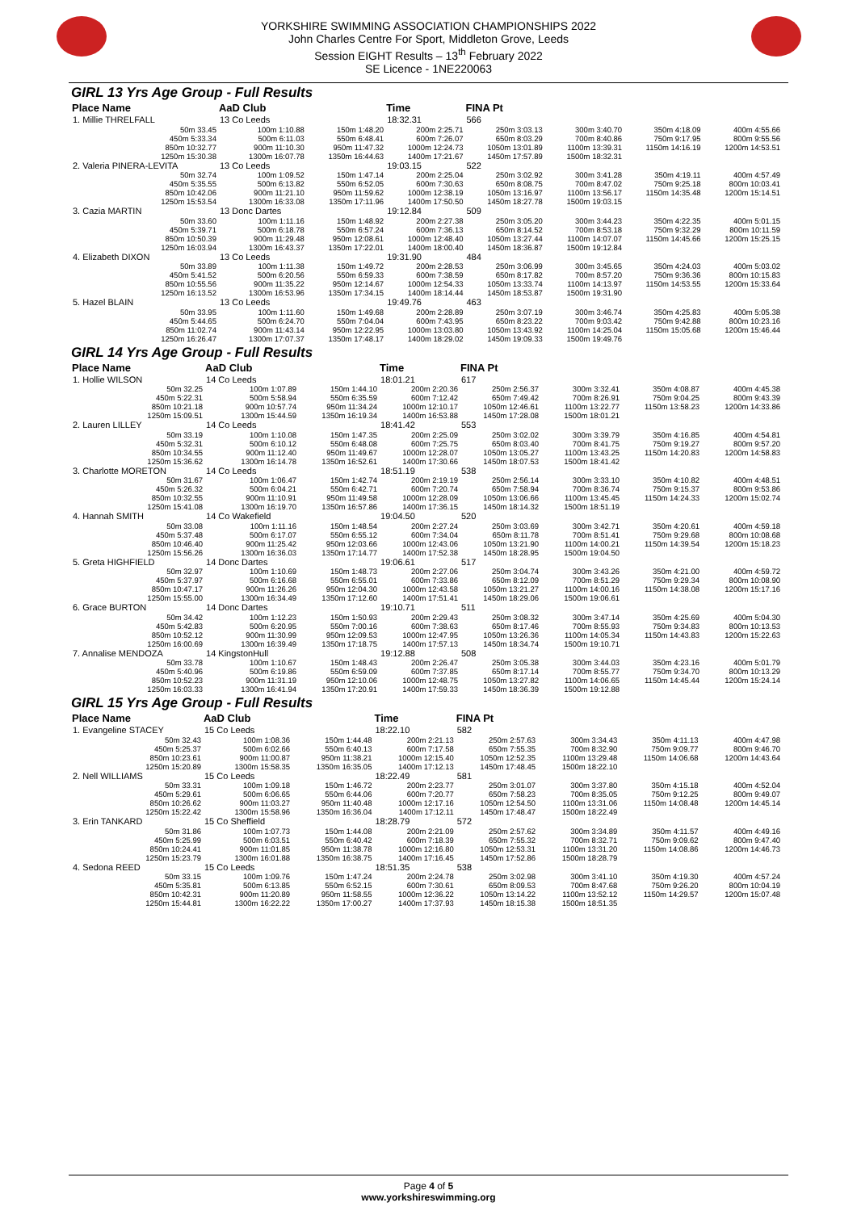YORKSHIRE SWIMMING ASSOCIATION CHAMPIONSHIPS 2022
John Charles Centre For Sport, Middleton Grove, Leeds
Session EIGHT Results – 13<sup>th</sup> February 2022
SE Licence - 1NE220063
GIRL 13 Yrs Age Group - Full Results
| Place Name | AaD Club | | Time | FINA Pt | | | |
| --- | --- | --- | --- | --- | --- | --- | --- |
| 1. Millie THRELFALL | 13 Co Leeds | | 18:32.31 | 566 | | | |
| 50m 33.45 | 100m 1:10.88 | 150m 1:48.20 | 200m 2:25.71 | 250m 3:03.13 | 300m 3:40.70 | 350m 4:18.09 | 400m 4:55.66 |
| 450m 5:33.34 | 500m 6:11.03 | 550m 6:48.41 | 600m 7:26.07 | 650m 8:03.29 | 700m 8:40.86 | 750m 9:17.95 | 800m 9:55.56 |
| 850m 10:32.77 | 900m 11:10.30 | 950m 11:47.32 | 1000m 12:24.73 | 1050m 13:01.89 | 1100m 13:39.31 | 1150m 14:16.19 | 1200m 14:53.51 |
| 1250m 15:30.38 | 1300m 16:07.78 | 1350m 16:44.63 | 1400m 17:21.67 | 1450m 17:57.89 | 1500m 18:32.31 | | |
| 2. Valeria PINERA-LEVITA | 13 Co Leeds | | 19:03.15 | 522 | | | |
| 50m 32.74 | 100m 1:09.52 | 150m 1:47.14 | 200m 2:25.04 | 250m 3:02.92 | 300m 3:41.28 | 350m 4:19.11 | 400m 4:57.49 |
| 450m 5:35.55 | 500m 6:13.82 | 550m 6:52.05 | 600m 7:30.63 | 650m 8:08.75 | 700m 8:47.02 | 750m 9:25.18 | 800m 10:03.41 |
| 850m 10:42.06 | 900m 11:21.10 | 950m 11:59.62 | 1000m 12:38.19 | 1050m 13:16.97 | 1100m 13:56.17 | 1150m 14:35.48 | 1200m 15:14.51 |
| 1250m 15:53.54 | 1300m 16:33.08 | 1350m 17:11.96 | 1400m 17:50.50 | 1450m 18:27.78 | 1500m 19:03.15 | | |
| 3. Cazia MARTIN | 13 Donc Dartes | | 19:12.84 | 509 | | | |
| 50m 33.60 | 100m 1:11.16 | 150m 1:48.92 | 200m 2:27.38 | 250m 3:05.20 | 300m 3:44.23 | 350m 4:22.35 | 400m 5:01.15 |
| 450m 5:39.71 | 500m 6:18.78 | 550m 6:57.24 | 600m 7:36.13 | 650m 8:14.52 | 700m 8:53.18 | 750m 9:32.29 | 800m 10:11.59 |
| 850m 10:50.39 | 900m 11:29.48 | 950m 12:08.61 | 1000m 12:48.40 | 1050m 13:27.44 | 1100m 14:07.07 | 1150m 14:45.66 | 1200m 15:25.15 |
| 1250m 16:03.94 | 1300m 16:43.37 | 1350m 17:22.01 | 1400m 18:00.40 | 1450m 18:36.87 | 1500m 19:12.84 | | |
| 4. Elizabeth DIXON | 13 Co Leeds | | 19:31.90 | 484 | | | |
| 50m 33.89 | 100m 1:11.38 | 150m 1:49.72 | 200m 2:28.53 | 250m 3:06.99 | 300m 3:45.65 | 350m 4:24.03 | 400m 5:03.02 |
| 450m 5:41.52 | 500m 6:20.56 | 550m 6:59.33 | 600m 7:38.59 | 650m 8:17.82 | 700m 8:57.20 | 750m 9:36.36 | 800m 10:15.83 |
| 850m 10:55.56 | 900m 11:35.22 | 950m 12:14.67 | 1000m 12:54.33 | 1050m 13:33.74 | 1100m 14:13.97 | 1150m 14:53.55 | 1200m 15:33.64 |
| 1250m 16:13.52 | 1300m 16:53.96 | 1350m 17:34.15 | 1400m 18:14.44 | 1450m 18:53.87 | 1500m 19:31.90 | | |
| 5. Hazel BLAIN | 13 Co Leeds | | 19:49.76 | 463 | | | |
| 50m 33.95 | 100m 1:11.60 | 150m 1:49.68 | 200m 2:28.89 | 250m 3:07.19 | 300m 3:46.74 | 350m 4:25.83 | 400m 5:05.38 |
| 450m 5:44.65 | 500m 6:24.70 | 550m 7:04.04 | 600m 7:43.95 | 650m 8:23.22 | 700m 9:03.42 | 750m 9:42.88 | 800m 10:23.16 |
| 850m 11:02.74 | 900m 11:43.14 | 950m 12:22.95 | 1000m 13:03.80 | 1050m 13:43.92 | 1100m 14:25.04 | 1150m 15:05.68 | 1200m 15:46.44 |
| 1250m 16:26.47 | 1300m 17:07.37 | 1350m 17:48.17 | 1400m 18:29.02 | 1450m 19:09.33 | 1500m 19:49.76 | | |
GIRL 14 Yrs Age Group - Full Results
| Place Name | AaD Club | | Time | FINA Pt | | | |
| --- | --- | --- | --- | --- | --- | --- | --- |
| 1. Hollie WILSON | 14 Co Leeds | | 18:01.21 | 617 | | | |
| 50m 32.25 | 100m 1:07.89 | 150m 1:44.10 | 200m 2:20.36 | 250m 2:56.37 | 300m 3:32.41 | 350m 4:08.87 | 400m 4:45.38 |
| 450m 5:22.31 | 500m 5:58.94 | 550m 6:35.59 | 600m 7:12.42 | 650m 7:49.42 | 700m 8:26.91 | 750m 9:04.25 | 800m 9:43.39 |
| 850m 10:21.18 | 900m 10:57.74 | 950m 11:34.24 | 1000m 12:10.17 | 1050m 12:46.61 | 1100m 13:22.77 | 1150m 13:58.23 | 1200m 14:33.86 |
| 1250m 15:09.51 | 1300m 15:44.59 | 1350m 16:19.34 | 1400m 16:53.88 | 1450m 17:28.08 | 1500m 18:01.21 | | |
| 2. Lauren LILLEY | 14 Co Leeds | | 18:41.42 | 553 | | | |
| 50m 33.19 | 100m 1:10.08 | 150m 1:47.35 | 200m 2:25.09 | 250m 3:02.02 | 300m 3:39.79 | 350m 4:16.85 | 400m 4:54.81 |
| 450m 5:32.31 | 500m 6:10.12 | 550m 6:48.08 | 600m 7:25.75 | 650m 8:03.40 | 700m 8:41.75 | 750m 9:19.27 | 800m 9:57.20 |
| 850m 10:34.55 | 900m 11:12.40 | 950m 11:49.67 | 1000m 12:28.07 | 1050m 13:05.27 | 1100m 13:43.25 | 1150m 14:20.83 | 1200m 14:58.83 |
| 1250m 15:36.62 | 1300m 16:14.78 | 1350m 16:52.61 | 1400m 17:30.66 | 1450m 18:07.53 | 1500m 18:41.42 | | |
| 3. Charlotte MORETON | 14 Co Leeds | | 18:51.19 | 538 | | | |
| 50m 31.67 | 100m 1:06.47 | 150m 1:42.74 | 200m 2:19.19 | 250m 2:56.14 | 300m 3:33.10 | 350m 4:10.82 | 400m 4:48.51 |
| 450m 5:26.32 | 500m 6:04.21 | 550m 6:42.71 | 600m 7:20.74 | 650m 7:58.94 | 700m 8:36.74 | 750m 9:15.37 | 800m 9:53.86 |
| 850m 10:32.55 | 900m 11:10.91 | 950m 11:49.58 | 1000m 12:28.09 | 1050m 13:06.66 | 1100m 13:45.45 | 1150m 14:24.33 | 1200m 15:02.74 |
| 1250m 15:41.08 | 1300m 16:19.70 | 1350m 16:57.86 | 1400m 17:36.15 | 1450m 18:14.32 | 1500m 18:51.19 | | |
| 4. Hannah SMITH | 14 Co Wakefield | | 19:04.50 | 520 | | | |
| 50m 33.08 | 100m 1:11.16 | 150m 1:48.54 | 200m 2:27.24 | 250m 3:03.69 | 300m 3:42.71 | 350m 4:20.61 | 400m 4:59.18 |
| 450m 5:37.48 | 500m 6:17.07 | 550m 6:55.12 | 600m 7:34.04 | 650m 8:11.78 | 700m 8:51.41 | 750m 9:29.68 | 800m 10:08.68 |
| 850m 10:46.40 | 900m 11:25.42 | 950m 12:03.66 | 1000m 12:43.06 | 1050m 13:21.90 | 1100m 14:00.21 | 1150m 14:39.54 | 1200m 15:18.23 |
| 1250m 15:56.26 | 1300m 16:36.03 | 1350m 17:14.77 | 1400m 17:52.38 | 1450m 18:28.95 | 1500m 19:04.50 | | |
| 5. Greta HIGHFIELD | 14 Donc Dartes | | 19:06.61 | 517 | | | |
| 50m 32.97 | 100m 1:10.69 | 150m 1:48.73 | 200m 2:27.06 | 250m 3:04.74 | 300m 3:43.26 | 350m 4:21.00 | 400m 4:59.72 |
| 450m 5:37.97 | 500m 6:16.68 | 550m 6:55.01 | 600m 7:33.86 | 650m 8:12.09 | 700m 8:51.29 | 750m 9:29.34 | 800m 10:08.90 |
| 850m 10:47.17 | 900m 11:26.26 | 950m 12:04.30 | 1000m 12:43.58 | 1050m 13:21.27 | 1100m 14:00.16 | 1150m 14:38.08 | 1200m 15:17.16 |
| 1250m 15:55.00 | 1300m 16:34.49 | 1350m 17:12.60 | 1400m 17:51.41 | 1450m 18:29.06 | 1500m 19:06.61 | | |
| 6. Grace BURTON | 14 Donc Dartes | | 19:10.71 | 511 | | | |
| 50m 34.42 | 100m 1:12.23 | 150m 1:50.93 | 200m 2:29.43 | 250m 3:08.32 | 300m 3:47.14 | 350m 4:25.69 | 400m 5:04.30 |
| 450m 5:42.83 | 500m 6:20.95 | 550m 7:00.16 | 600m 7:38.63 | 650m 8:17.46 | 700m 8:55.93 | 750m 9:34.83 | 800m 10:13.53 |
| 850m 10:52.12 | 900m 11:30.99 | 950m 12:09.53 | 1000m 12:47.95 | 1050m 13:26.36 | 1100m 14:05.34 | 1150m 14:43.83 | 1200m 15:22.63 |
| 1250m 16:00.69 | 1300m 16:39.49 | 1350m 17:18.75 | 1400m 17:57.13 | 1450m 18:34.74 | 1500m 19:10.71 | | |
| 7. Annalise MENDOZA | 14 KingstonHull | | 19:12.88 | 508 | | | |
| 50m 33.78 | 100m 1:10.67 | 150m 1:48.43 | 200m 2:26.47 | 250m 3:05.38 | 300m 3:44.03 | 350m 4:23.16 | 400m 5:01.79 |
| 450m 5:40.96 | 500m 6:19.86 | 550m 6:59.09 | 600m 7:37.85 | 650m 8:17.14 | 700m 8:55.77 | 750m 9:34.70 | 800m 10:13.29 |
| 850m 10:52.23 | 900m 11:31.19 | 950m 12:10.06 | 1000m 12:48.75 | 1050m 13:27.82 | 1100m 14:06.65 | 1150m 14:45.44 | 1200m 15:24.14 |
| 1250m 16:03.33 | 1300m 16:41.94 | 1350m 17:20.91 | 1400m 17:59.33 | 1450m 18:36.39 | 1500m 19:12.88 | | |
GIRL 15 Yrs Age Group - Full Results
| Place Name | AaD Club | | Time | FINA Pt | | | |
| --- | --- | --- | --- | --- | --- | --- | --- |
| 1. Evangeline STACEY | 15 Co Leeds | | 18:22.10 | 582 | | | |
| 50m 32.43 | 100m 1:08.36 | 150m 1:44.48 | 200m 2:21.13 | 250m 2:57.63 | 300m 3:34.43 | 350m 4:11.13 | 400m 4:47.98 |
| 450m 5:25.37 | 500m 6:02.66 | 550m 6:40.13 | 600m 7:17.58 | 650m 7:55.35 | 700m 8:32.90 | 750m 9:09.77 | 800m 9:46.70 |
| 850m 10:23.61 | 900m 11:00.87 | 950m 11:38.21 | 1000m 12:15.40 | 1050m 12:52.35 | 1100m 13:29.48 | 1150m 14:06.68 | 1200m 14:43.64 |
| 1250m 15:20.89 | 1300m 15:58.35 | 1350m 16:35.05 | 1400m 17:12.13 | 1450m 17:48.45 | 1500m 18:22.10 | | |
| 2. Nell WILLIAMS | 15 Co Leeds | | 18:22.49 | 581 | | | |
| 50m 33.31 | 100m 1:09.18 | 150m 1:46.72 | 200m 2:23.77 | 250m 3:01.07 | 300m 3:37.80 | 350m 4:15.18 | 400m 4:52.04 |
| 450m 5:29.61 | 500m 6:06.65 | 550m 6:44.06 | 600m 7:20.77 | 650m 7:58.23 | 700m 8:35.05 | 750m 9:12.25 | 800m 9:49.07 |
| 850m 10:26.62 | 900m 11:03.27 | 950m 11:40.48 | 1000m 12:17.16 | 1050m 12:54.50 | 1100m 13:31.06 | 1150m 14:08.48 | 1200m 14:45.14 |
| 1250m 15:22.42 | 1300m 15:58.96 | 1350m 16:36.04 | 1400m 17:12.11 | 1450m 17:48.47 | 1500m 18:22.49 | | |
| 3. Erin TANKARD | 15 Co Sheffield | | 18:28.79 | 572 | | | |
| 50m 31.86 | 100m 1:07.73 | 150m 1:44.08 | 200m 2:21.09 | 250m 2:57.62 | 300m 3:34.89 | 350m 4:11.57 | 400m 4:49.16 |
| 450m 5:25.99 | 500m 6:03.51 | 550m 6:40.42 | 600m 7:18.39 | 650m 7:55.32 | 700m 8:32.71 | 750m 9:09.62 | 800m 9:47.40 |
| 850m 10:24.41 | 900m 11:01.85 | 950m 11:38.78 | 1000m 12:16.80 | 1050m 12:53.31 | 1100m 13:31.20 | 1150m 14:08.86 | 1200m 14:46.73 |
| 1250m 15:23.79 | 1300m 16:01.88 | 1350m 16:38.75 | 1400m 17:16.45 | 1450m 17:52.86 | 1500m 18:28.79 | | |
| 4. Sedona REED | 15 Co Leeds | | 18:51.35 | 538 | | | |
| 50m 33.15 | 100m 1:09.76 | 150m 1:47.24 | 200m 2:24.78 | 250m 3:02.98 | 300m 3:41.10 | 350m 4:19.30 | 400m 4:57.24 |
| 450m 5:35.81 | 500m 6:13.85 | 550m 6:52.15 | 600m 7:30.61 | 650m 8:09.53 | 700m 8:47.68 | 750m 9:26.20 | 800m 10:04.19 |
| 850m 10:42.31 | 900m 11:20.89 | 950m 11:58.55 | 1000m 12:36.22 | 1050m 13:14.22 | 1100m 13:52.12 | 1150m 14:29.57 | 1200m 15:07.48 |
| 1250m 15:44.81 | 1300m 16:22.22 | 1350m 17:00.27 | 1400m 17:37.93 | 1450m 18:15.38 | 1500m 18:51.35 | | |
Page 4 of 5
www.yorkshireswimming.org